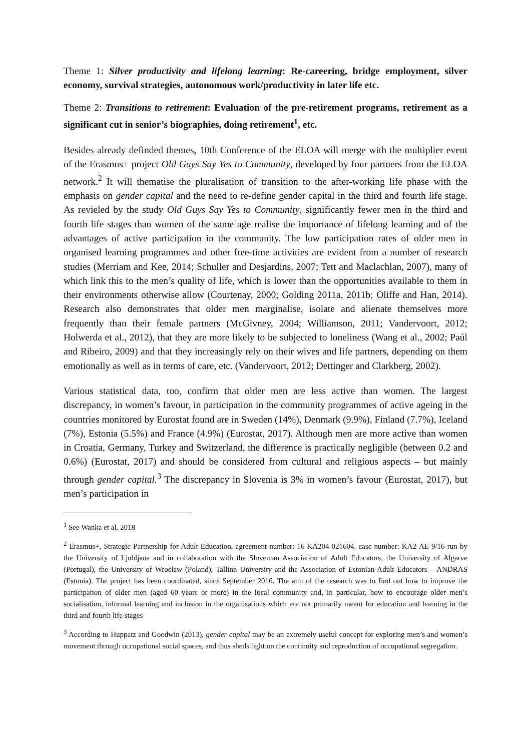Theme 1: Silver productivity and lifelong learning: Re-careering, bridge employment, silver economy, survival strategies, autonomous work/productivity in later life etc.
Theme 2: Transitions to retirement: Evaluation of the pre-retirement programs, retirement as a significant cut in senior’s biographies, doing retirement<sup>1</sup>, etc.
Besides already definded themes, 10th Conference of the ELOA will merge with the multiplier event of the Erasmus+ project Old Guys Say Yes to Community, developed by four partners from the ELOA network.<sup>2</sup> It will thematise the pluralisation of transition to the after-working life phase with the emphasis on gender capital and the need to re-define gender capital in the third and fourth life stage. As revieled by the study Old Guys Say Yes to Community, significantly fewer men in the third and fourth life stages than women of the same age realise the importance of lifelong learning and of the advantages of active participation in the community. The low participation rates of older men in organised learning programmes and other free-time activities are evident from a number of research studies (Merriam and Kee, 2014; Schuller and Desjardins, 2007; Tett and Maclachlan, 2007), many of which link this to the men’s quality of life, which is lower than the opportunities available to them in their environments otherwise allow (Courtenay, 2000; Golding 2011a, 2011b; Oliffe and Han, 2014). Research also demonstrates that older men marginalise, isolate and alienate themselves more frequently than their female partners (McGivney, 2004; Williamson, 2011; Vandervoort, 2012; Holwerda et al., 2012), that they are more likely to be subjected to loneliness (Wang et al., 2002; Paúl and Ribeiro, 2009) and that they increasingly rely on their wives and life partners, depending on them emotionally as well as in terms of care, etc. (Vandervoort, 2012; Dettinger and Clarkberg, 2002).
Various statistical data, too, confirm that older men are less active than women. The largest discrepancy, in women’s favour, in participation in the community programmes of active ageing in the countries monitored by Eurostat found are in Sweden (14%), Denmark (9.9%), Finland (7.7%), Iceland (7%), Estonia (5.5%) and France (4.9%) (Eurostat, 2017). Although men are more active than women in Croatia, Germany, Turkey and Switzerland, the difference is practically negligible (between 0.2 and 0.6%) (Eurostat, 2017) and should be considered from cultural and religious aspects – but mainly through gender capital.<sup>3</sup> The discrepancy in Slovenia is 3% in women’s favour (Eurostat, 2017), but men’s participation in
<sup>1</sup> See Wanka et al. 2018
<sup>2</sup> Erasmus+, Strategic Partnership for Adult Education, agreement number: 16-KA204-021604, case number: KA2-AE-9/16 run by the University of Ljubljana and in collaboration with the Slovenian Association of Adult Educators, the University of Algarve (Portugal), the University of Wrocław (Poland), Tallinn University and the Association of Estonian Adult Educators – ANDRAS (Estonia). The project has been coordinated, since September 2016. The aim of the research was to find out how to improve the participation of older men (aged 60 years or more) in the local community and, in particular, how to encourage older men’s socialisation, informal learning and inclusion in the organisations which are not primarily meant for education and learning in the third and fourth life stages
<sup>3</sup> According to Huppatz and Goodwin (2013), gender capital may be an extremely useful concept for exploring men’s and women’s movement through occupational social spaces, and thus sheds light on the continuity and reproduction of occupational segregation.